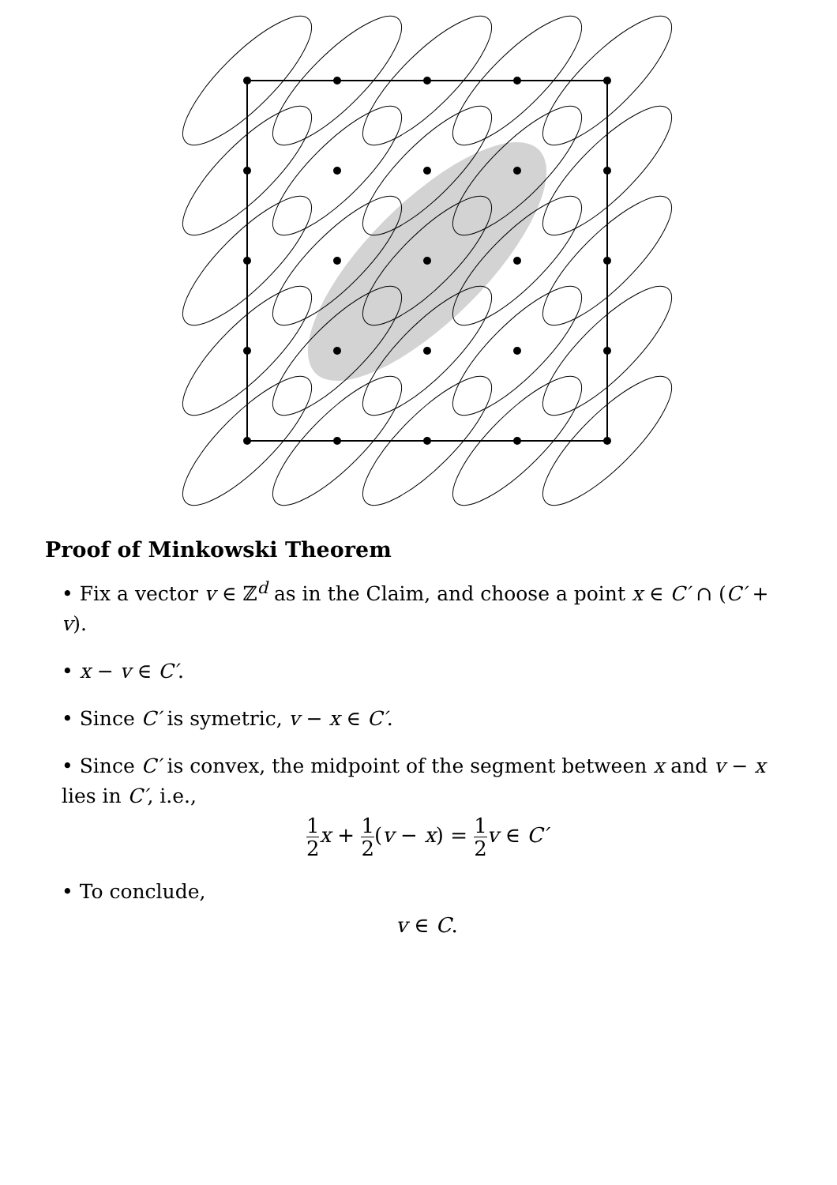Proof of Minkowski Theorem
• Fix a vector v ∈ ℤ<sup>d</sup> as in the Claim, and choose a point x ∈ C′ ∩ (C′ + v).
• x − v ∈ C′.
• Since C′ is symetric, v − x ∈ C′.
• Since C′ is convex, the midpoint of the segment between x and v − x lies in C′, i.e.,
1 2 x + 1 2(v − x) = 1 2 v ∈ C′
• To conclude,
v ∈ C.